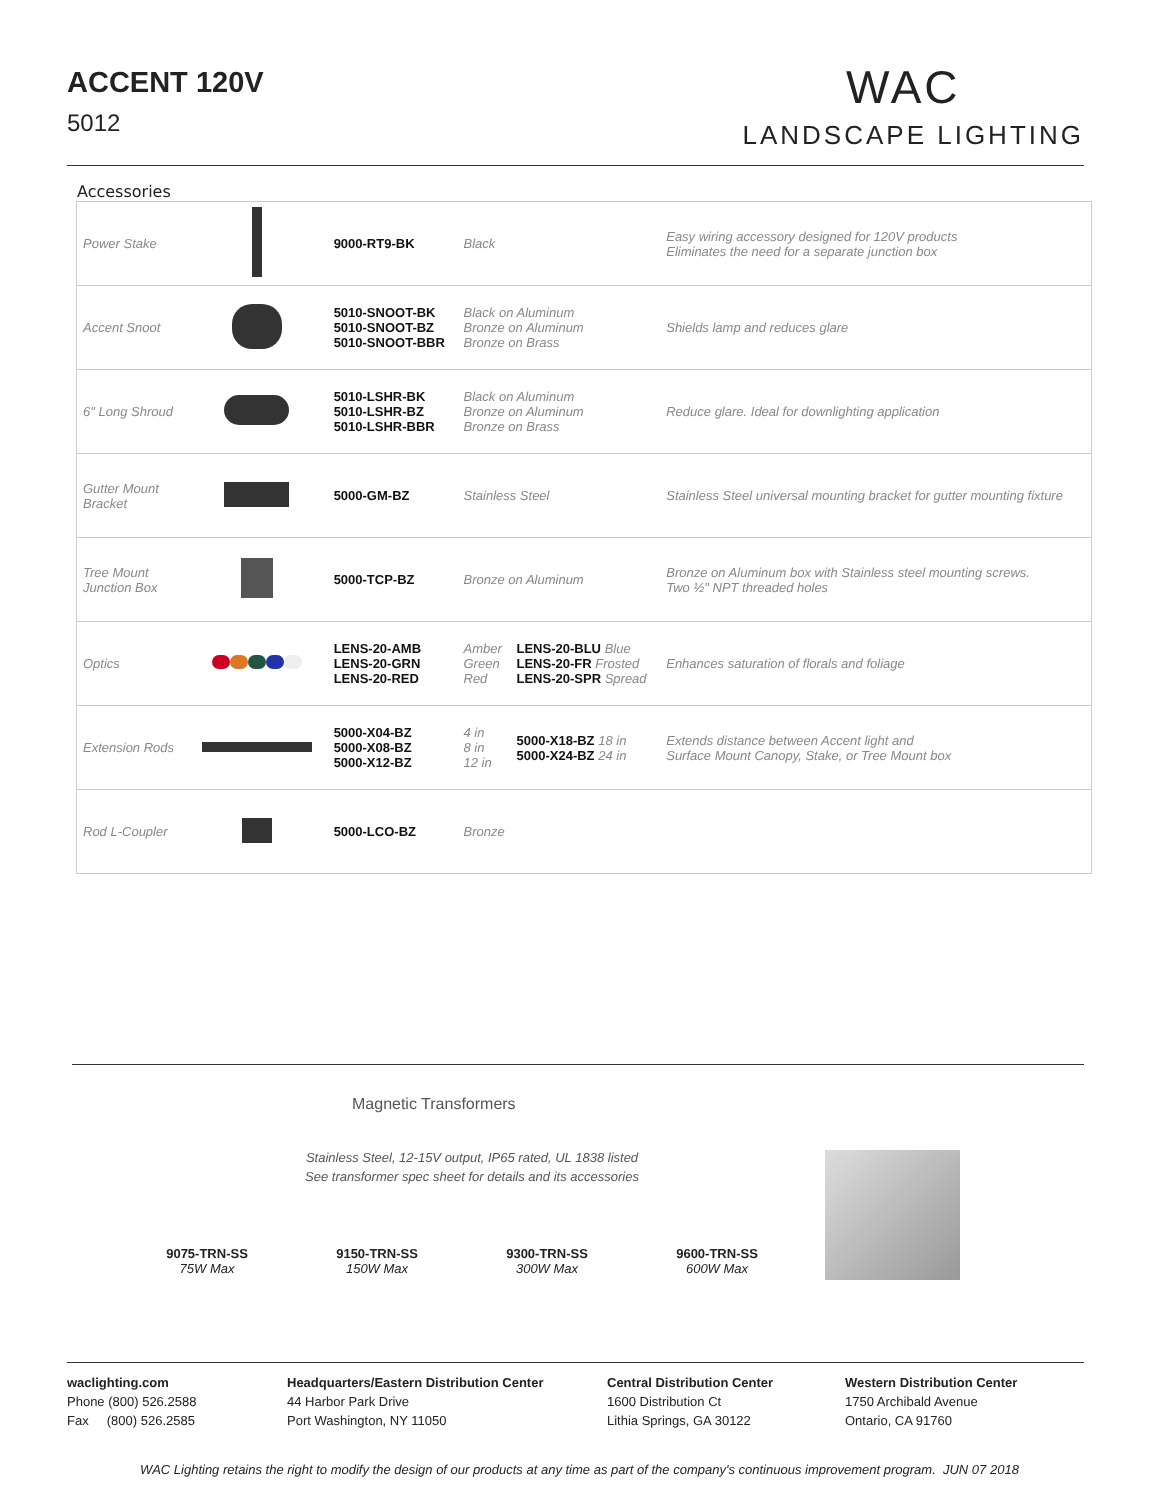ACCENT 120V
5012
WAC
LANDSCAPE LIGHTING
Accessories
| Power Stake | | 9000-RT9-BK | Black | | Easy wiring accessory designed for 120V products Eliminates the need for a separate junction box |
| Accent Snoot | | 5010-SNOOT-BK 5010-SNOOT-BZ 5010-SNOOT-BBR | Black on Aluminum Bronze on Aluminum Bronze on Brass | | Shields lamp and reduces glare |
| 6" Long Shroud | | 5010-LSHR-BK 5010-LSHR-BZ 5010-LSHR-BBR | Black on Aluminum Bronze on Aluminum Bronze on Brass | | Reduce glare. Ideal for downlighting application |
| Gutter Mount Bracket | | 5000-GM-BZ | Stainless Steel | | Stainless Steel universal mounting bracket for gutter mounting fixture |
| Tree Mount Junction Box | | 5000-TCP-BZ | Bronze on Aluminum | | Bronze on Aluminum box with Stainless steel mounting screws. Two ½" NPT threaded holes |
| Optics | | LENS-20-AMB LENS-20-GRN LENS-20-RED | Amber Green Red | LENS-20-BLU Blue LENS-20-FR Frosted LENS-20-SPR Spread | Enhances saturation of florals and foliage |
| Extension Rods | | 5000-X04-BZ 5000-X08-BZ 5000-X12-BZ | 4 in 8 in 12 in | 5000-X18-BZ 18 in 5000-X24-BZ 24 in | Extends distance between Accent light and Surface Mount Canopy, Stake, or Tree Mount box |
| Rod L-Coupler | | 5000-LCO-BZ | Bronze | | |
Magnetic Transformers
Stainless Steel, 12-15V output, IP65 rated, UL 1838 listed
See transformer spec sheet for details and its accessories
9075-TRN-SS
75W Max
9150-TRN-SS
150W Max
9300-TRN-SS
300W Max
9600-TRN-SS
600W Max
waclighting.com
Phone (800) 526.2588
Fax (800) 526.2585
Headquarters/Eastern Distribution Center
44 Harbor Park Drive
Port Washington, NY 11050
Central Distribution Center
1600 Distribution Ct
Lithia Springs, GA 30122
Western Distribution Center
1750 Archibald Avenue
Ontario, CA 91760
WAC Lighting retains the right to modify the design of our products at any time as part of the company's continuous improvement program. JUN 07 2018